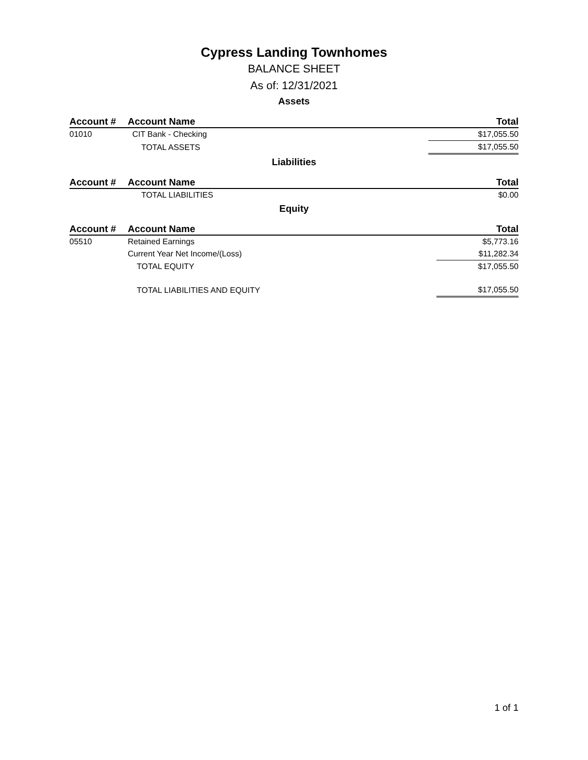Cypress Landing Townhomes
BALANCE SHEET
As of: 12/31/2021
Assets
| Account # | Account Name | Total |
| --- | --- | --- |
| 01010 | CIT Bank - Checking | $17,055.50 |
| | TOTAL ASSETS | $17,055.50 |
Liabilities
| Account # | Account Name | Total |
| --- | --- | --- |
| | TOTAL LIABILITIES | $0.00 |
Equity
| Account # | Account Name | Total |
| --- | --- | --- |
| 05510 | Retained Earnings | $5,773.16 |
| | Current Year Net Income/(Loss) | $11,282.34 |
| | TOTAL EQUITY | $17,055.50 |
| | TOTAL LIABILITIES AND EQUITY | $17,055.50 |
1 of 1